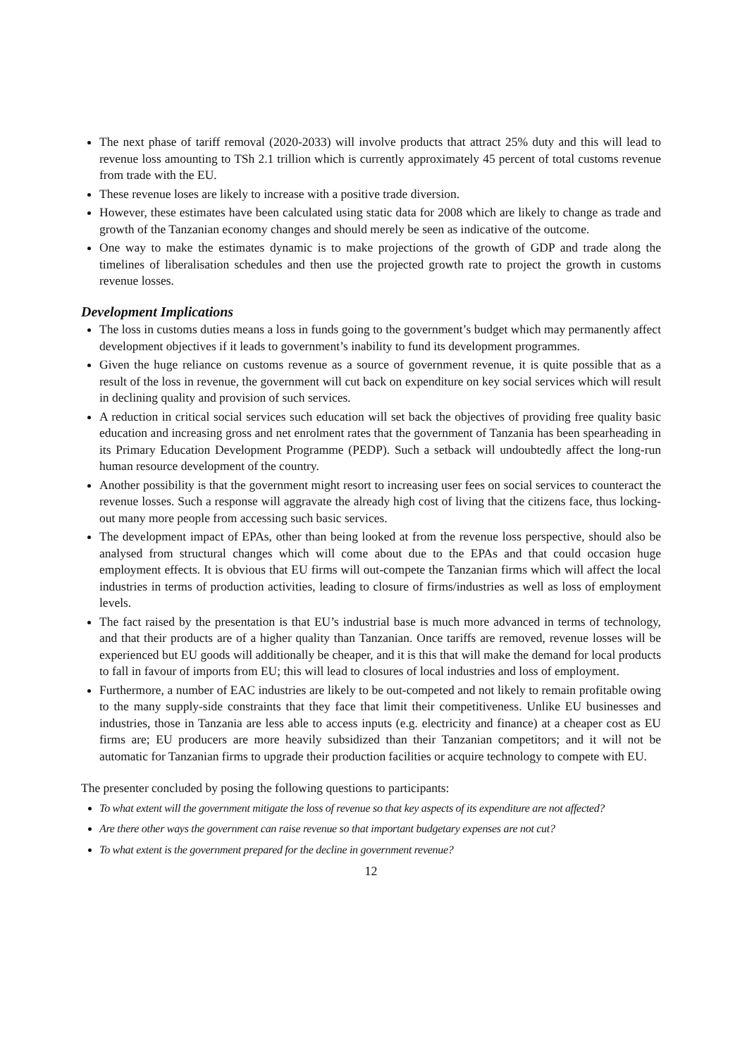The next phase of tariff removal (2020-2033) will involve products that attract 25% duty and this will lead to revenue loss amounting to TSh 2.1 trillion which is currently approximately 45 percent of total customs revenue from trade with the EU.
These revenue loses are likely to increase with a positive trade diversion.
However, these estimates have been calculated using static data for 2008 which are likely to change as trade and growth of the Tanzanian economy changes and should merely be seen as indicative of the outcome.
One way to make the estimates dynamic is to make projections of the growth of GDP and trade along the timelines of liberalisation schedules and then use the projected growth rate to project the growth in customs revenue losses.
Development Implications
The loss in customs duties means a loss in funds going to the government’s budget which may permanently affect development objectives if it leads to government’s inability to fund its development programmes.
Given the huge reliance on customs revenue as a source of government revenue, it is quite possible that as a result of the loss in revenue, the government will cut back on expenditure on key social services which will result in declining quality and provision of such services.
A reduction in critical social services such education will set back the objectives of providing free quality basic education and increasing gross and net enrolment rates that the government of Tanzania has been spearheading in its Primary Education Development Programme (PEDP). Such a setback will undoubtedly affect the long-run human resource development of the country.
Another possibility is that the government might resort to increasing user fees on social services to counteract the revenue losses. Such a response will aggravate the already high cost of living that the citizens face, thus locking-out many more people from accessing such basic services.
The development impact of EPAs, other than being looked at from the revenue loss perspective, should also be analysed from structural changes which will come about due to the EPAs and that could occasion huge employment effects. It is obvious that EU firms will out-compete the Tanzanian firms which will affect the local industries in terms of production activities, leading to closure of firms/industries as well as loss of employment levels.
The fact raised by the presentation is that EU’s industrial base is much more advanced in terms of technology, and that their products are of a higher quality than Tanzanian. Once tariffs are removed, revenue losses will be experienced but EU goods will additionally be cheaper, and it is this that will make the demand for local products to fall in favour of imports from EU; this will lead to closures of local industries and loss of employment.
Furthermore, a number of EAC industries are likely to be out-competed and not likely to remain profitable owing to the many supply-side constraints that they face that limit their competitiveness. Unlike EU businesses and industries, those in Tanzania are less able to access inputs (e.g. electricity and finance) at a cheaper cost as EU firms are; EU producers are more heavily subsidized than their Tanzanian competitors; and it will not be automatic for Tanzanian firms to upgrade their production facilities or acquire technology to compete with EU.
The presenter concluded by posing the following questions to participants:
To what extent will the government mitigate the loss of revenue so that key aspects of its expenditure are not affected?
Are there other ways the government can raise revenue so that important budgetary expenses are not cut?
To what extent is the government prepared for the decline in government revenue?
12